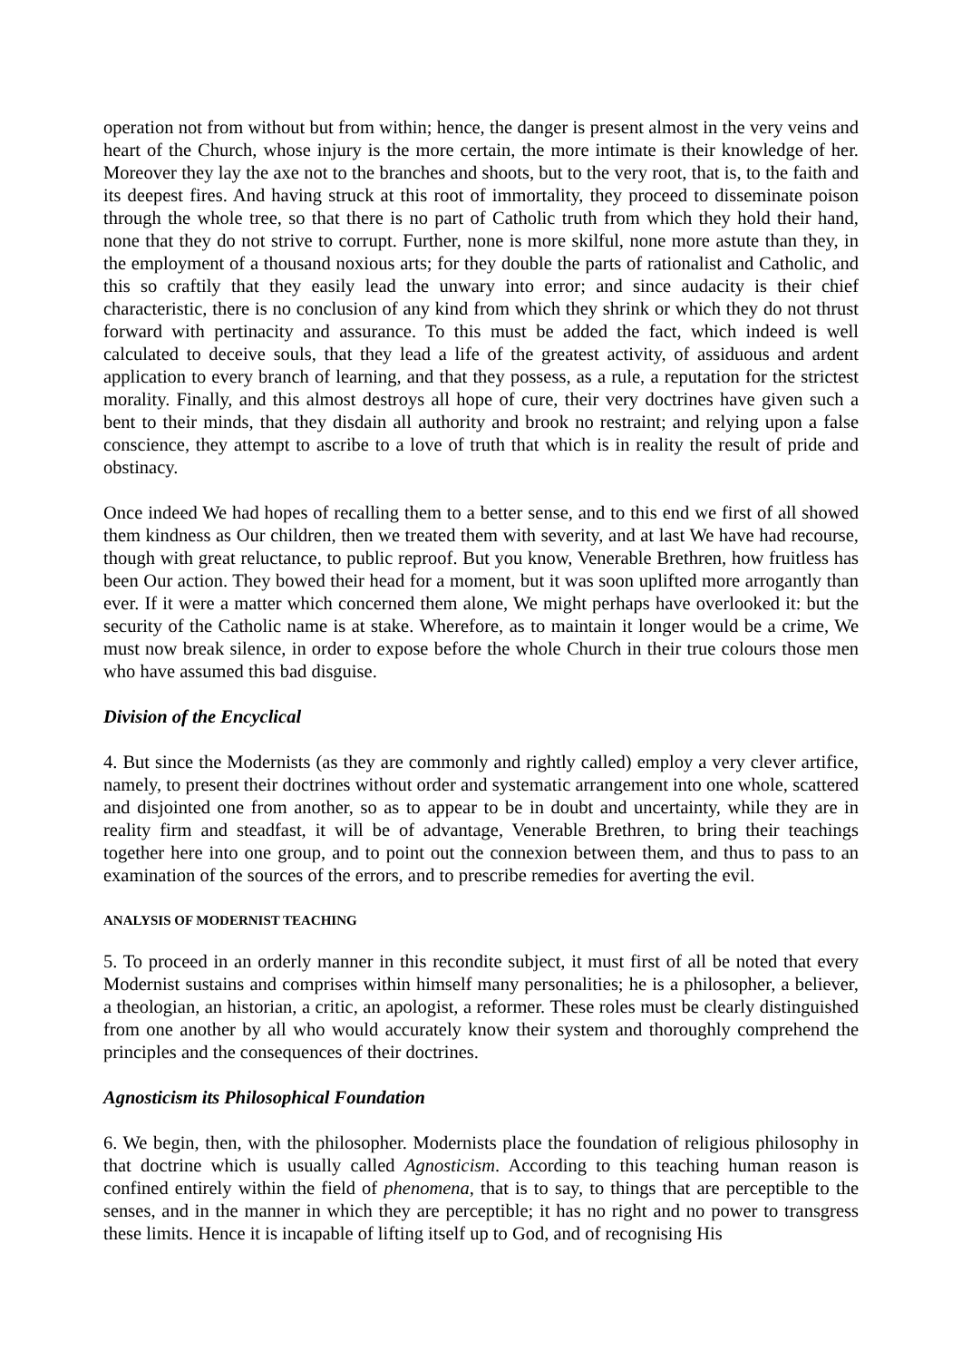operation not from without but from within; hence, the danger is present almost in the very veins and heart of the Church, whose injury is the more certain, the more intimate is their knowledge of her. Moreover they lay the axe not to the branches and shoots, but to the very root, that is, to the faith and its deepest fires. And having struck at this root of immortality, they proceed to disseminate poison through the whole tree, so that there is no part of Catholic truth from which they hold their hand, none that they do not strive to corrupt. Further, none is more skilful, none more astute than they, in the employment of a thousand noxious arts; for they double the parts of rationalist and Catholic, and this so craftily that they easily lead the unwary into error; and since audacity is their chief characteristic, there is no conclusion of any kind from which they shrink or which they do not thrust forward with pertinacity and assurance. To this must be added the fact, which indeed is well calculated to deceive souls, that they lead a life of the greatest activity, of assiduous and ardent application to every branch of learning, and that they possess, as a rule, a reputation for the strictest morality. Finally, and this almost destroys all hope of cure, their very doctrines have given such a bent to their minds, that they disdain all authority and brook no restraint; and relying upon a false conscience, they attempt to ascribe to a love of truth that which is in reality the result of pride and obstinacy.
Once indeed We had hopes of recalling them to a better sense, and to this end we first of all showed them kindness as Our children, then we treated them with severity, and at last We have had recourse, though with great reluctance, to public reproof. But you know, Venerable Brethren, how fruitless has been Our action. They bowed their head for a moment, but it was soon uplifted more arrogantly than ever. If it were a matter which concerned them alone, We might perhaps have overlooked it: but the security of the Catholic name is at stake. Wherefore, as to maintain it longer would be a crime, We must now break silence, in order to expose before the whole Church in their true colours those men who have assumed this bad disguise.
Division of the Encyclical
4. But since the Modernists (as they are commonly and rightly called) employ a very clever artifice, namely, to present their doctrines without order and systematic arrangement into one whole, scattered and disjointed one from another, so as to appear to be in doubt and uncertainty, while they are in reality firm and steadfast, it will be of advantage, Venerable Brethren, to bring their teachings together here into one group, and to point out the connexion between them, and thus to pass to an examination of the sources of the errors, and to prescribe remedies for averting the evil.
ANALYSIS OF MODERNIST TEACHING
5. To proceed in an orderly manner in this recondite subject, it must first of all be noted that every Modernist sustains and comprises within himself many personalities; he is a philosopher, a believer, a theologian, an historian, a critic, an apologist, a reformer. These roles must be clearly distinguished from one another by all who would accurately know their system and thoroughly comprehend the principles and the consequences of their doctrines.
Agnosticism its Philosophical Foundation
6. We begin, then, with the philosopher. Modernists place the foundation of religious philosophy in that doctrine which is usually called Agnosticism. According to this teaching human reason is confined entirely within the field of phenomena, that is to say, to things that are perceptible to the senses, and in the manner in which they are perceptible; it has no right and no power to transgress these limits. Hence it is incapable of lifting itself up to God, and of recognising His